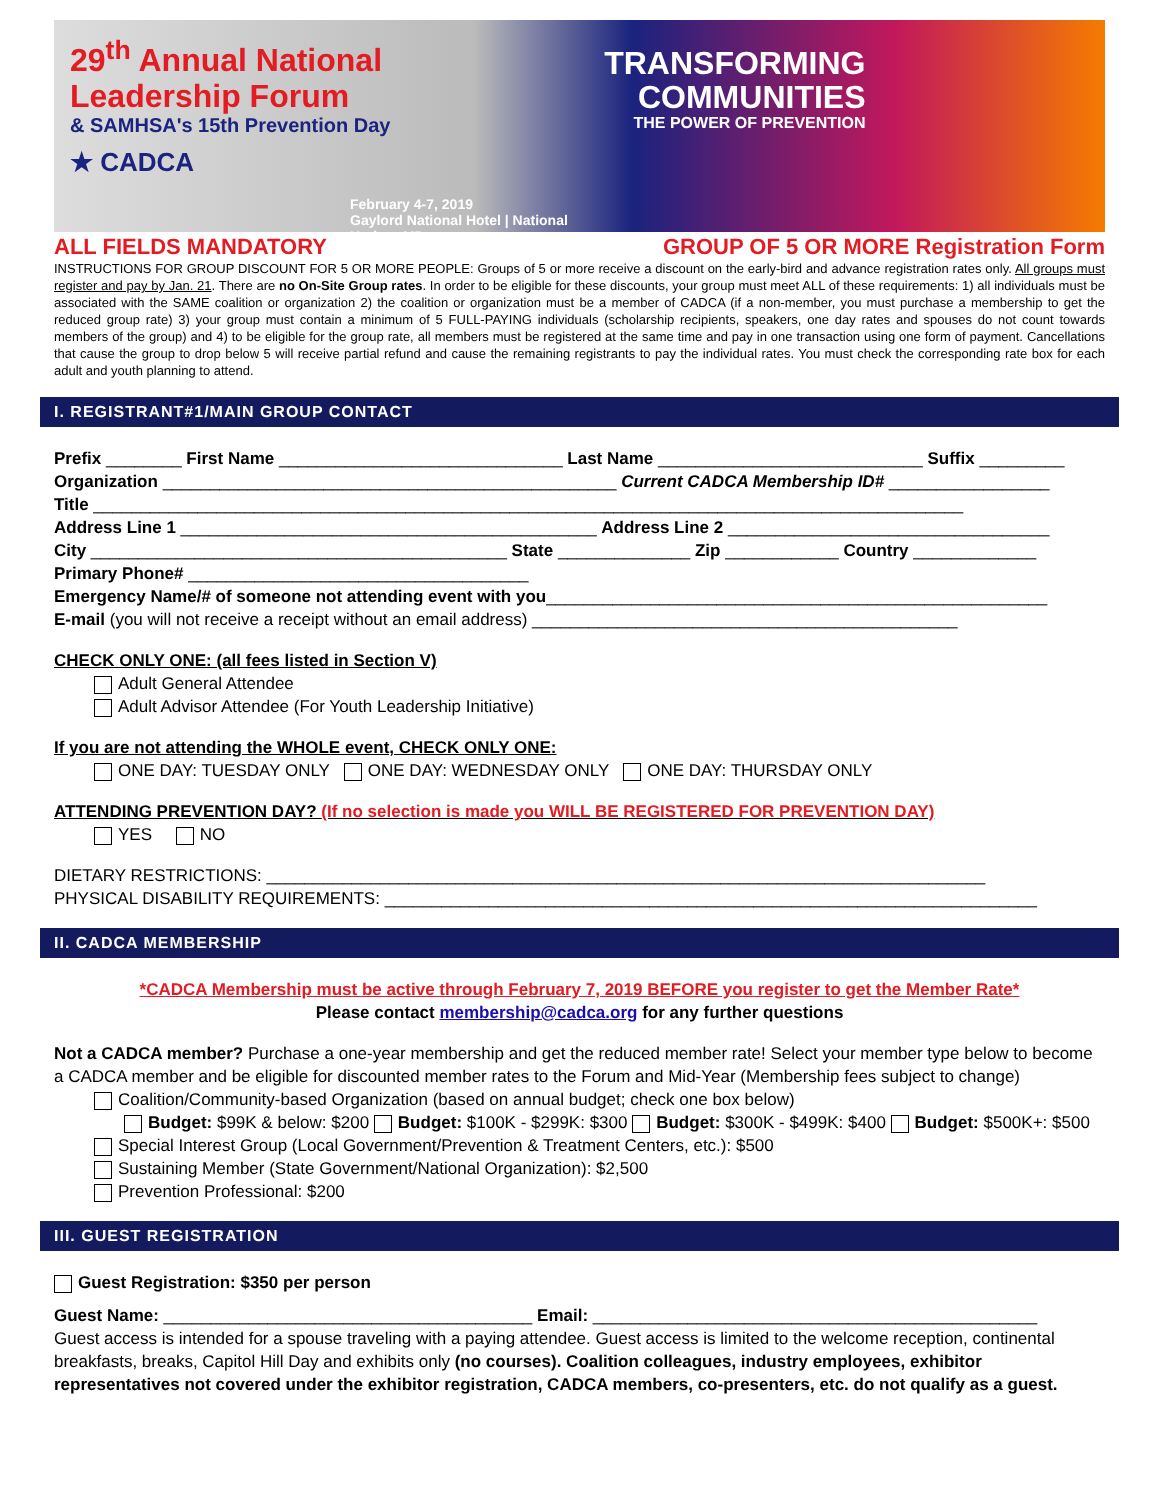29<sup>th</sup> Annual National
Leadership Forum
& SAMHSA's 15th Prevention Day
★ CADCA
February 4-7, 2019
Gaylord National Hotel | National Harbor, MD
TRANSFORMING COMMUNITIES
THE POWER OF PREVENTION
ALL FIELDS MANDATORY GROUP OF 5 OR MORE Registration Form
INSTRUCTIONS FOR GROUP DISCOUNT FOR 5 OR MORE PEOPLE: Groups of 5 or more receive a discount on the early-bird and advance registration rates only. All groups must register and pay by Jan. 21. There are no On-Site Group rates. In order to be eligible for these discounts, your group must meet ALL of these requirements: 1) all individuals must be associated with the SAME coalition or organization 2) the coalition or organization must be a member of CADCA (if a non-member, you must purchase a membership to get the reduced group rate) 3) your group must contain a minimum of 5 FULL-PAYING individuals (scholarship recipients, speakers, one day rates and spouses do not count towards members of the group) and 4) to be eligible for the group rate, all members must be registered at the same time and pay in one transaction using one form of payment. Cancellations that cause the group to drop below 5 will receive partial refund and cause the remaining registrants to pay the individual rates. You must check the corresponding rate box for each adult and youth planning to attend.
I. REGISTRANT#1/MAIN GROUP CONTACT
Prefix ________ First Name ______________________________ Last Name ____________________________ Suffix _________
Organization ________________________________________________ Current CADCA Membership ID# _________________
Title ____________________________________________________________________________________________
Address Line 1 ____________________________________________ Address Line 2 __________________________________
City ____________________________________________ State ______________ Zip ____________ Country _____________
Primary Phone# ____________________________________
Emergency Name/# of someone not attending event with you_____________________________________________________
E-mail (you will not receive a receipt without an email address) _____________________________________________
CHECK ONLY ONE: (all fees listed in Section V)
Adult General Attendee
Adult Advisor Attendee (For Youth Leadership Initiative)
If you are not attending the WHOLE event, CHECK ONLY ONE:
ONE DAY: TUESDAY ONLY ONE DAY: WEDNESDAY ONLY ONE DAY: THURSDAY ONLY
ATTENDING PREVENTION DAY? (If no selection is made you WILL BE REGISTERED FOR PREVENTION DAY)
YES NO
DIETARY RESTRICTIONS: ____________________________________________________________________________
PHYSICAL DISABILITY REQUIREMENTS: _____________________________________________________________________
II. CADCA MEMBERSHIP
*CADCA Membership must be active through February 7, 2019 BEFORE you register to get the Member Rate*
Please contact membership@cadca.org for any further questions
Not a CADCA member? Purchase a one-year membership and get the reduced member rate! Select your member type below to become a CADCA member and be eligible for discounted member rates to the Forum and Mid-Year (Membership fees subject to change)
Coalition/Community-based Organization (based on annual budget; check one box below)
Budget: $99K & below: $200 Budget: $100K - $299K: $300 Budget: $300K - $499K: $400 Budget: $500K+: $500
Special Interest Group (Local Government/Prevention & Treatment Centers, etc.): $500
Sustaining Member (State Government/National Organization): $2,500
Prevention Professional: $200
III. GUEST REGISTRATION
Guest Registration: $350 per person
Guest Name: _______________________________________ Email: _______________________________________________
Guest access is intended for a spouse traveling with a paying attendee. Guest access is limited to the welcome reception, continental breakfasts, breaks, Capitol Hill Day and exhibits only (no courses). Coalition colleagues, industry employees, exhibitor representatives not covered under the exhibitor registration, CADCA members, co-presenters, etc. do not qualify as a guest.